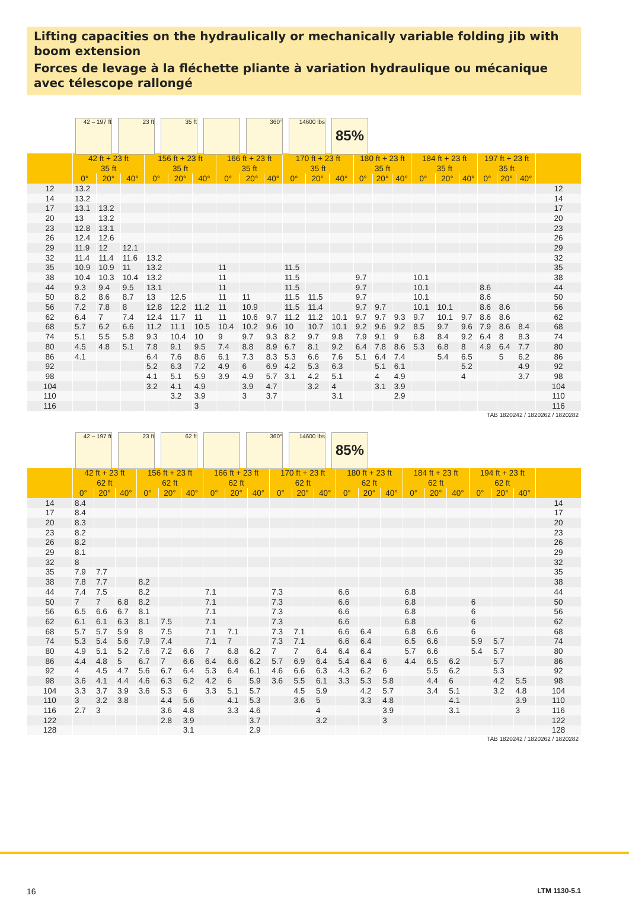Lifting capacities on the hydraulically or mechanically variable folding jib with boom extension
Forces de levage à la fléchette pliante à variation hydraulique ou mécanique avec télescope rallongé
42 – 197 ft
23 ft 35 ft 360° 14600 lbs
85%
| | 42 ft + 23 ft | | | 156 ft + 23 ft | | | 166 ft + 23 ft | | | 170 ft + 23 ft | | | 180 ft + 23 ft | | | 184 ft + 23 ft | | | 197 ft + 23 ft | | | |
| --- | --- | --- | --- | --- | --- | --- | --- | --- | --- | --- | --- | --- | --- | --- | --- | --- | --- | --- | --- | --- | --- | --- |
| | 35 ft | | | 35 ft | | | 35 ft | | | 35 ft | | | 35 ft | | | 35 ft | | | 35 ft | | | |
| | 0° | 20° | 40° | 0° | 20° | 40° | 0° | 20° | 40° | 0° | 20° | 40° | 0° | 20° | 40° | 0° | 20° | 40° | 0° | 20° | 40° | |
| 12 | 13.2 | | | | | | | | | | | | | | | | | | | | | 12 |
| 14 | 13.2 | | | | | | | | | | | | | | | | | | | | | 14 |
| 17 | 13.1 | 13.2 | | | | | | | | | | | | | | | | | | | | 17 |
| 20 | 13 | 13.2 | | | | | | | | | | | | | | | | | | | | 20 |
| 23 | 12.8 | 13.1 | | | | | | | | | | | | | | | | | | | | 23 |
| 26 | 12.4 | 12.6 | | | | | | | | | | | | | | | | | | | | 26 |
| 29 | 11.9 | 12 | 12.1 | | | | | | | | | | | | | | | | | | | 29 |
| 32 | 11.4 | 11.4 | 11.6 | 13.2 | | | | | | | | | | | | | | | | | | 32 |
| 35 | 10.9 | 10.9 | 11 | 13.2 | | | 11 | | | 11.5 | | | | | | | | | | | | 35 |
| 38 | 10.4 | 10.3 | 10.4 | 13.2 | | | 11 | | | 11.5 | | | 9.7 | | | 10.1 | | | | | | 38 |
| 44 | 9.3 | 9.4 | 9.5 | 13.1 | | | 11 | | | 11.5 | | | 9.7 | | | 10.1 | | | 8.6 | | | 44 |
| 50 | 8.2 | 8.6 | 8.7 | 13 | 12.5 | | 11 | 11 | | 11.5 | 11.5 | | 9.7 | | | 10.1 | | | 8.6 | | | 50 |
| 56 | 7.2 | 7.8 | 8 | 12.8 | 12.2 | 11.2 | 11 | 10.9 | | 11.5 | 11.4 | | 9.7 | 9.7 | | 10.1 | 10.1 | | 8.6 | 8.6 | | 56 |
| 62 | 6.4 | 7 | 7.4 | 12.4 | 11.7 | 11 | 11 | 10.6 | 9.7 | 11.2 | 11.2 | 10.1 | 9.7 | 9.7 | 9.3 | 9.7 | 10.1 | 9.7 | 8.6 | 8.6 | | 62 |
| 68 | 5.7 | 6.2 | 6.6 | 11.2 | 11.1 | 10.5 | 10.4 | 10.2 | 9.6 | 10 | 10.7 | 10.1 | 9.2 | 9.6 | 9.2 | 8.5 | 9.7 | 9.6 | 7.9 | 8.6 | 8.4 | 68 |
| 74 | 5.1 | 5.5 | 5.8 | 9.3 | 10.4 | 10 | 9 | 9.7 | 9.3 | 8.2 | 9.7 | 9.8 | 7.9 | 9.1 | 9 | 6.8 | 8.4 | 9.2 | 6.4 | 8 | 8.3 | 74 |
| 80 | 4.5 | 4.8 | 5.1 | 7.8 | 9.1 | 9.5 | 7.4 | 8.8 | 8.9 | 6.7 | 8.1 | 9.2 | 6.4 | 7.8 | 8.6 | 5.3 | 6.8 | 8 | 4.9 | 6.4 | 7.7 | 80 |
| 86 | 4.1 | | | 6.4 | 7.6 | 8.6 | 6.1 | 7.3 | 8.3 | 5.3 | 6.6 | 7.6 | 5.1 | 6.4 | 7.4 | | 5.4 | 6.5 | | 5 | 6.2 | 86 |
| 92 | | | | 5.2 | 6.3 | 7.2 | 4.9 | 6 | 6.9 | 4.2 | 5.3 | 6.3 | | 5.1 | 6.1 | | | 5.2 | | | 4.9 | 92 |
| 98 | | | | 4.1 | 5.1 | 5.9 | 3.9 | 4.9 | 5.7 | 3.1 | 4.2 | 5.1 | | 4 | 4.9 | | | 4 | | | 3.7 | 98 |
| 104 | | | | 3.2 | 4.1 | 4.9 | | 3.9 | 4.7 | | 3.2 | 4 | | 3.1 | 3.9 | | | | | | | 104 |
| 110 | | | | | 3.2 | 3.9 | | 3 | 3.7 | | | 3.1 | | | 2.9 | | | | | | | 110 |
| 116 | | | | | | 3 | | | | | | | | | | | | | | | | 116 |
TAB 1820242 / 1820262 / 1820282
42 – 197 ft
23 ft 62 ft 360° 14600 lbs
85%
| | 42 ft + 23 ft | | | 156 ft + 23 ft | | | 166 ft + 23 ft | | | 170 ft + 23 ft | | | 180 ft + 23 ft | | | 184 ft + 23 ft | | | 194 ft + 23 ft | | | |
| --- | --- | --- | --- | --- | --- | --- | --- | --- | --- | --- | --- | --- | --- | --- | --- | --- | --- | --- | --- | --- | --- | --- |
| | 62 ft | | | 62 ft | | | 62 ft | | | 62 ft | | | 62 ft | | | 62 ft | | | 62 ft | | | |
| | 0° | 20° | 40° | 0° | 20° | 40° | 0° | 20° | 40° | 0° | 20° | 40° | 0° | 20° | 40° | 0° | 20° | 40° | 0° | 20° | 40° | |
| 14 | 8.4 | | | | | | | | | | | | | | | | | | | | | 14 |
| 17 | 8.4 | | | | | | | | | | | | | | | | | | | | | 17 |
| 20 | 8.3 | | | | | | | | | | | | | | | | | | | | | 20 |
| 23 | 8.2 | | | | | | | | | | | | | | | | | | | | | 23 |
| 26 | 8.2 | | | | | | | | | | | | | | | | | | | | | 26 |
| 29 | 8.1 | | | | | | | | | | | | | | | | | | | | | 29 |
| 32 | 8 | | | | | | | | | | | | | | | | | | | | | 32 |
| 35 | 7.9 | 7.7 | | | | | | | | | | | | | | | | | | | | 35 |
| 38 | 7.8 | 7.7 | | 8.2 | | | | | | | | | | | | | | | | | | 38 |
| 44 | 7.4 | 7.5 | | 8.2 | | | 7.1 | | | 7.3 | | | 6.6 | | | 6.8 | | | | | | 44 |
| 50 | 7 | 7 | 6.8 | 8.2 | | | 7.1 | | | 7.3 | | | 6.6 | | | 6.8 | | | 6 | | | 50 |
| 56 | 6.5 | 6.6 | 6.7 | 8.1 | | | 7.1 | | | 7.3 | | | 6.6 | | | 6.8 | | | 6 | | | 56 |
| 62 | 6.1 | 6.1 | 6.3 | 8.1 | 7.5 | | 7.1 | | | 7.3 | | | 6.6 | | | 6.8 | | | 6 | | | 62 |
| 68 | 5.7 | 5.7 | 5.9 | 8 | 7.5 | | 7.1 | 7.1 | | 7.3 | 7.1 | | 6.6 | 6.4 | | 6.8 | 6.6 | | 6 | | | 68 |
| 74 | 5.3 | 5.4 | 5.6 | 7.9 | 7.4 | | 7.1 | 7 | | 7.3 | 7.1 | | 6.6 | 6.4 | | 6.5 | 6.6 | | 5.9 | 5.7 | | 74 |
| 80 | 4.9 | 5.1 | 5.2 | 7.6 | 7.2 | 6.6 | 7 | 6.8 | 6.2 | 7 | 7 | 6.4 | 6.4 | 6.4 | | 5.7 | 6.6 | | 5.4 | 5.7 | | 80 |
| 86 | 4.4 | 4.8 | 5 | 6.7 | 7 | 6.6 | 6.4 | 6.6 | 6.2 | 5.7 | 6.9 | 6.4 | 5.4 | 6.4 | 6 | 4.4 | 6.5 | 6.2 | | 5.7 | | 86 |
| 92 | 4 | 4.5 | 4.7 | 5.6 | 6.7 | 6.4 | 5.3 | 6.4 | 6.1 | 4.6 | 6.6 | 6.3 | 4.3 | 6.2 | 6 | | 5.5 | 6.2 | | 5.3 | | 92 |
| 98 | 3.6 | 4.1 | 4.4 | 4.6 | 6.3 | 6.2 | 4.2 | 6 | 5.9 | 3.6 | 5.5 | 6.1 | 3.3 | 5.3 | 5.8 | | 4.4 | 6 | | 4.2 | 5.5 | 98 |
| 104 | 3.3 | 3.7 | 3.9 | 3.6 | 5.3 | 6 | 3.3 | 5.1 | 5.7 | | 4.5 | 5.9 | | 4.2 | 5.7 | | 3.4 | 5.1 | | 3.2 | 4.8 | 104 |
| 110 | 3 | 3.2 | 3.8 | | 4.4 | 5.6 | | 4.1 | 5.3 | | 3.6 | 5 | | 3.3 | 4.8 | | | 4.1 | | | 3.9 | 110 |
| 116 | 2.7 | 3 | | | 3.6 | 4.8 | | 3.3 | 4.6 | | | 4 | | | 3.9 | | | 3.1 | | | 3 | 116 |
| 122 | | | | | 2.8 | 3.9 | | | 3.7 | | | 3.2 | | | 3 | | | | | | | 122 |
| 128 | | | | | | 3.1 | | | 2.9 | | | | | | | | | | | | | 128 |
TAB 1820242 / 1820262 / 1820282
16 LTM 1130-5.1